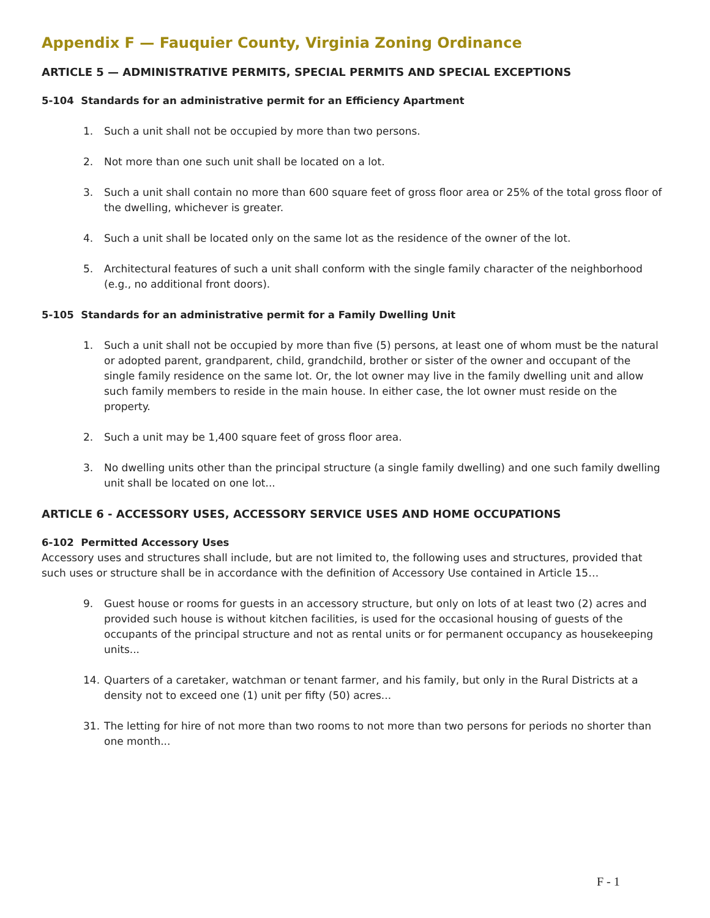Appendix F — Fauquier County, Virginia Zoning Ordinance
ARTICLE 5 — ADMINISTRATIVE PERMITS, SPECIAL PERMITS AND SPECIAL EXCEPTIONS
5-104 Standards for an administrative permit for an Efficiency Apartment
1. Such a unit shall not be occupied by more than two persons.
2. Not more than one such unit shall be located on a lot.
3. Such a unit shall contain no more than 600 square feet of gross floor area or 25% of the total gross floor of the dwelling, whichever is greater.
4. Such a unit shall be located only on the same lot as the residence of the owner of the lot.
5. Architectural features of such a unit shall conform with the single family character of the neighborhood (e.g., no additional front doors).
5-105 Standards for an administrative permit for a Family Dwelling Unit
1. Such a unit shall not be occupied by more than five (5) persons, at least one of whom must be the natural or adopted parent, grandparent, child, grandchild, brother or sister of the owner and occupant of the single family residence on the same lot. Or, the lot owner may live in the family dwelling unit and allow such family members to reside in the main house. In either case, the lot owner must reside on the property.
2. Such a unit may be 1,400 square feet of gross floor area.
3. No dwelling units other than the principal structure (a single family dwelling) and one such family dwelling unit shall be located on one lot...
ARTICLE 6 - ACCESSORY USES, ACCESSORY SERVICE USES AND HOME OCCUPATIONS
6-102 Permitted Accessory Uses
Accessory uses and structures shall include, but are not limited to, the following uses and structures, provided that such uses or structure shall be in accordance with the definition of Accessory Use contained in Article 15…
9. Guest house or rooms for guests in an accessory structure, but only on lots of at least two (2) acres and provided such house is without kitchen facilities, is used for the occasional housing of guests of the occupants of the principal structure and not as rental units or for permanent occupancy as housekeeping units...
14. Quarters of a caretaker, watchman or tenant farmer, and his family, but only in the Rural Districts at a density not to exceed one (1) unit per fifty (50) acres...
31. The letting for hire of not more than two rooms to not more than two persons for periods no shorter than one month...
F - 1